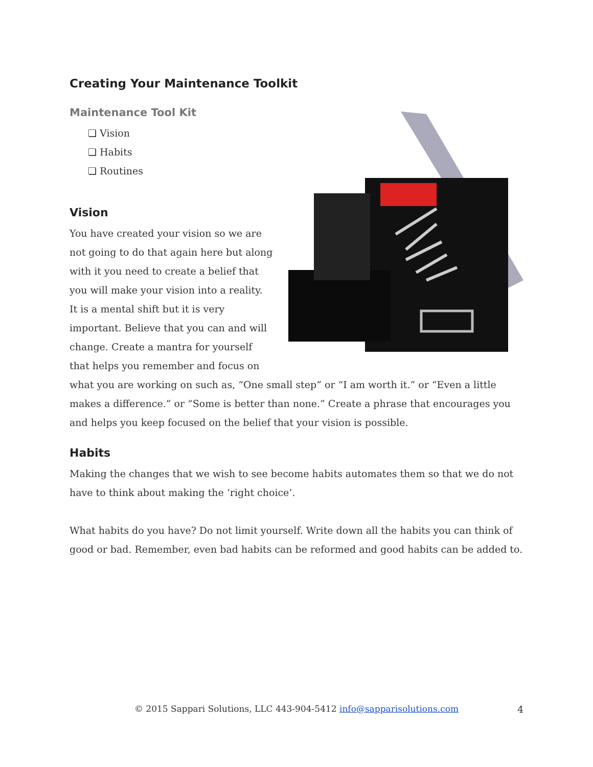Creating Your Maintenance Toolkit
Maintenance Tool Kit
❏ Vision
❏ Habits
❏ Routines
Vision
You have created your vision so we are not going to do that again here but along with it you need to create a belief that you will make your vision into a reality. It is a mental shift but it is very important. Believe that you can and will change. Create a mantra for yourself that helps you remember and focus on what you are working on such as, “One small step” or “I am worth it.” or “Even a little makes a difference.” or “Some is better than none.” Create a phrase that encourages you and helps you keep focused on the belief that your vision is possible.
Habits
Making the changes that we wish to see become habits automates them so that we do not have to think about making the ‘right choice’.
What habits do you have? Do not limit yourself. Write down all the habits you can think of good or bad. Remember, even bad habits can be reformed and good habits can be added to.
© 2015 Sappari Solutions, LLC 443-904-5412 info@sapparisolutions.com
4